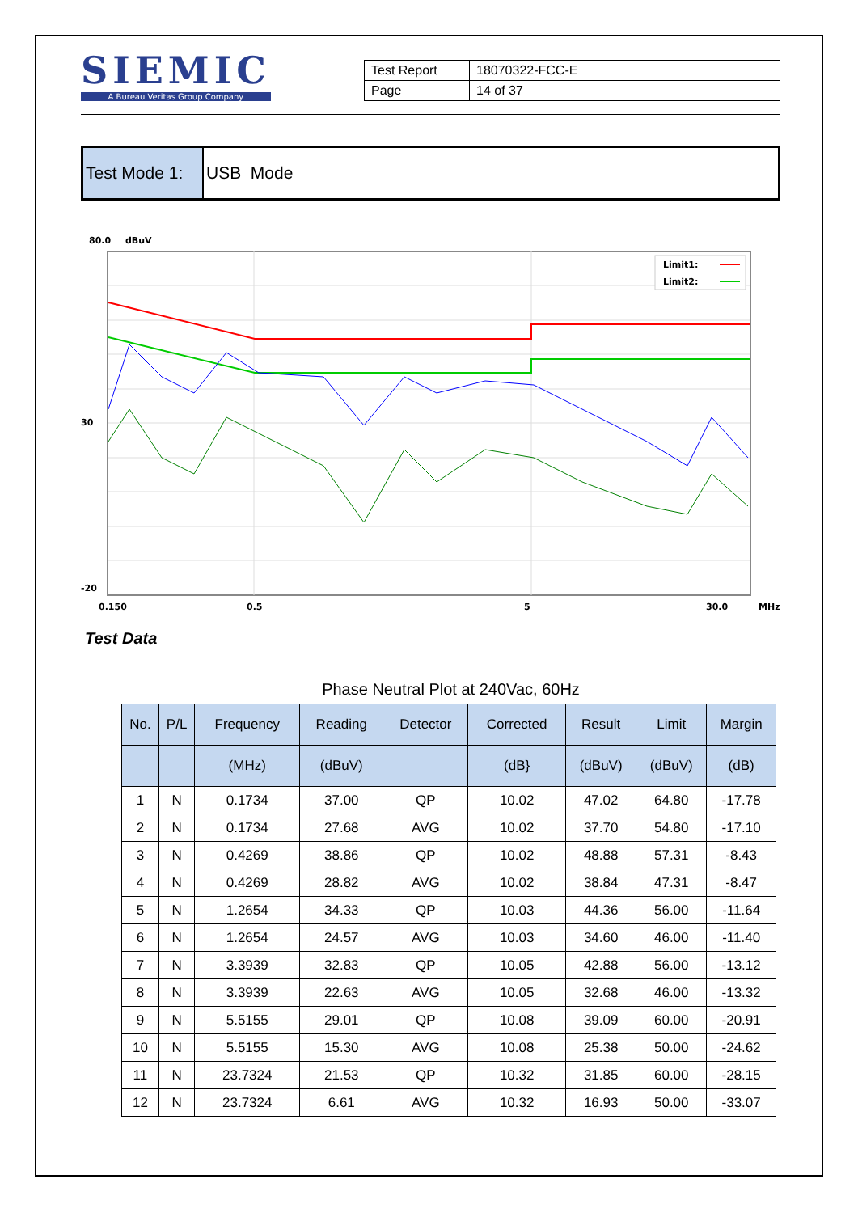SIEMIC
A Bureau Veritas Group Company
| Test Report | 18070322-FCC-E |
| Page | 14 of 37 |
Test Mode 1:
USB Mode
80.0
dBuV
Limit1:
Limit2:
30
-20
0.150
0.5
5
30.0
MHz
Test Data
Phase Neutral Plot at 240Vac, 60Hz
| No. | P/L | Frequency | Reading | Detector | Corrected | Result | Limit | Margin |
| --- | --- | --- | --- | --- | --- | --- | --- | --- |
| | | (MHz) | (dBuV) | | (dB} | (dBuV) | (dBuV) | (dB) |
| 1 | N | 0.1734 | 37.00 | QP | 10.02 | 47.02 | 64.80 | -17.78 |
| 2 | N | 0.1734 | 27.68 | AVG | 10.02 | 37.70 | 54.80 | -17.10 |
| 3 | N | 0.4269 | 38.86 | QP | 10.02 | 48.88 | 57.31 | -8.43 |
| 4 | N | 0.4269 | 28.82 | AVG | 10.02 | 38.84 | 47.31 | -8.47 |
| 5 | N | 1.2654 | 34.33 | QP | 10.03 | 44.36 | 56.00 | -11.64 |
| 6 | N | 1.2654 | 24.57 | AVG | 10.03 | 34.60 | 46.00 | -11.40 |
| 7 | N | 3.3939 | 32.83 | QP | 10.05 | 42.88 | 56.00 | -13.12 |
| 8 | N | 3.3939 | 22.63 | AVG | 10.05 | 32.68 | 46.00 | -13.32 |
| 9 | N | 5.5155 | 29.01 | QP | 10.08 | 39.09 | 60.00 | -20.91 |
| 10 | N | 5.5155 | 15.30 | AVG | 10.08 | 25.38 | 50.00 | -24.62 |
| 11 | N | 23.7324 | 21.53 | QP | 10.32 | 31.85 | 60.00 | -28.15 |
| 12 | N | 23.7324 | 6.61 | AVG | 10.32 | 16.93 | 50.00 | -33.07 |